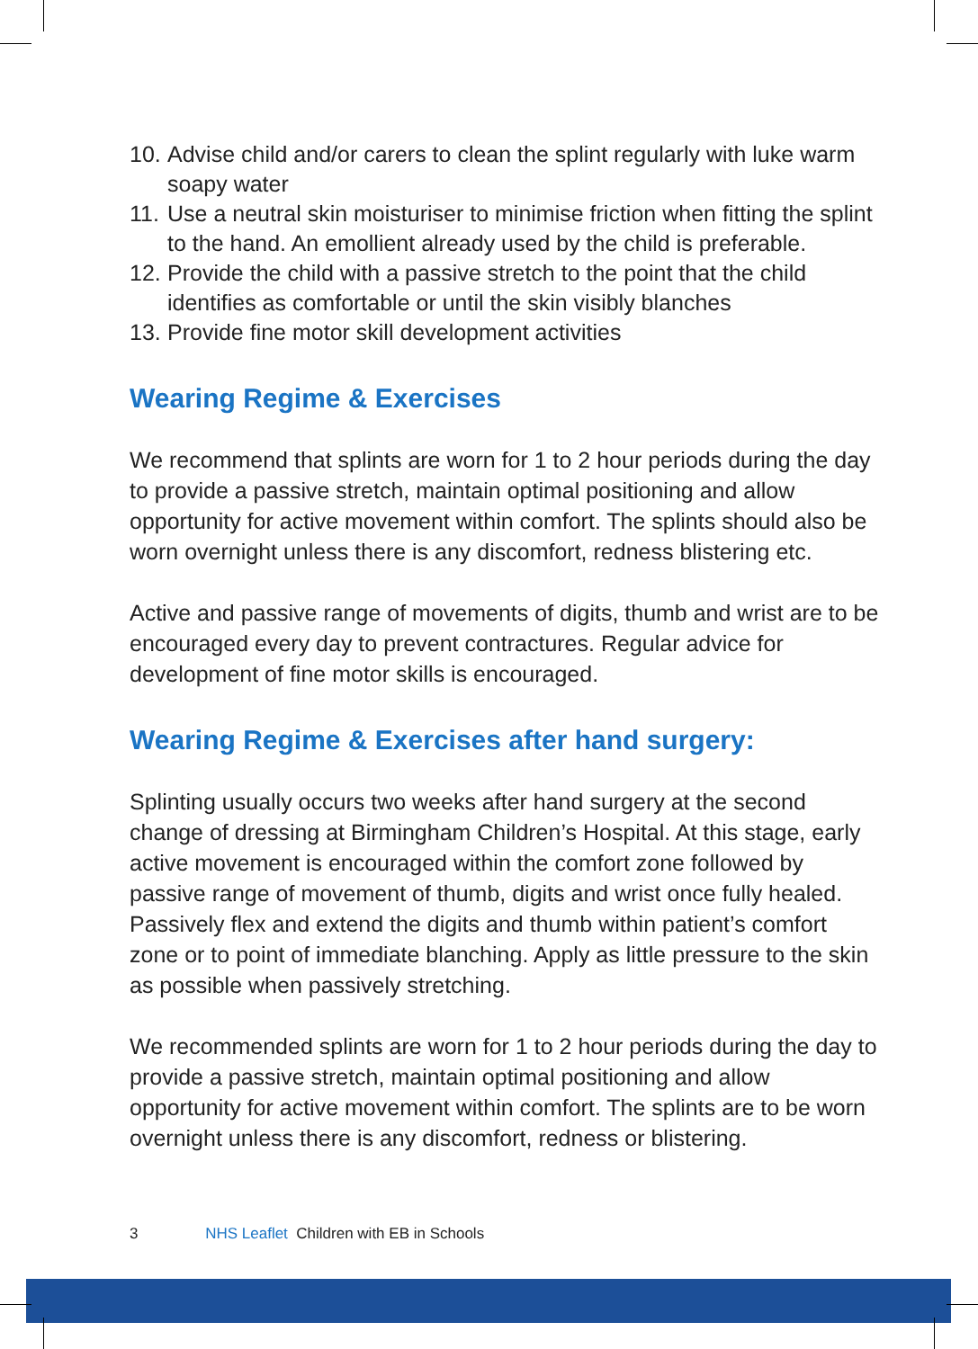10. Advise child and/or carers to clean the splint regularly with luke warm soapy water
11. Use a neutral skin moisturiser to minimise friction when fitting the splint to the hand. An emollient already used by the child is preferable.
12. Provide the child with a passive stretch to the point that the child identifies as comfortable or until the skin visibly blanches
13. Provide fine motor skill development activities
Wearing Regime & Exercises
We recommend that splints are worn for 1 to 2 hour periods during the day to provide a passive stretch, maintain optimal positioning and allow opportunity for active movement within comfort. The splints should also be worn overnight unless there is any discomfort, redness blistering etc.
Active and passive range of movements of digits, thumb and wrist are to be encouraged every day to prevent contractures. Regular advice for development of fine motor skills is encouraged.
Wearing Regime & Exercises after hand surgery:
Splinting usually occurs two weeks after hand surgery at the second change of dressing at Birmingham Children’s Hospital. At this stage, early active movement is encouraged within the comfort zone followed by passive range of movement of thumb, digits and wrist once fully healed. Passively flex and extend the digits and thumb within patient’s comfort zone or to point of immediate blanching. Apply as little pressure to the skin as possible when passively stretching.
We recommended splints are worn for 1 to 2 hour periods during the day to provide a passive stretch, maintain optimal positioning and allow opportunity for active movement within comfort. The splints are to be worn overnight unless there is any discomfort, redness or blistering.
3 NHS Leaflet Children with EB in Schools